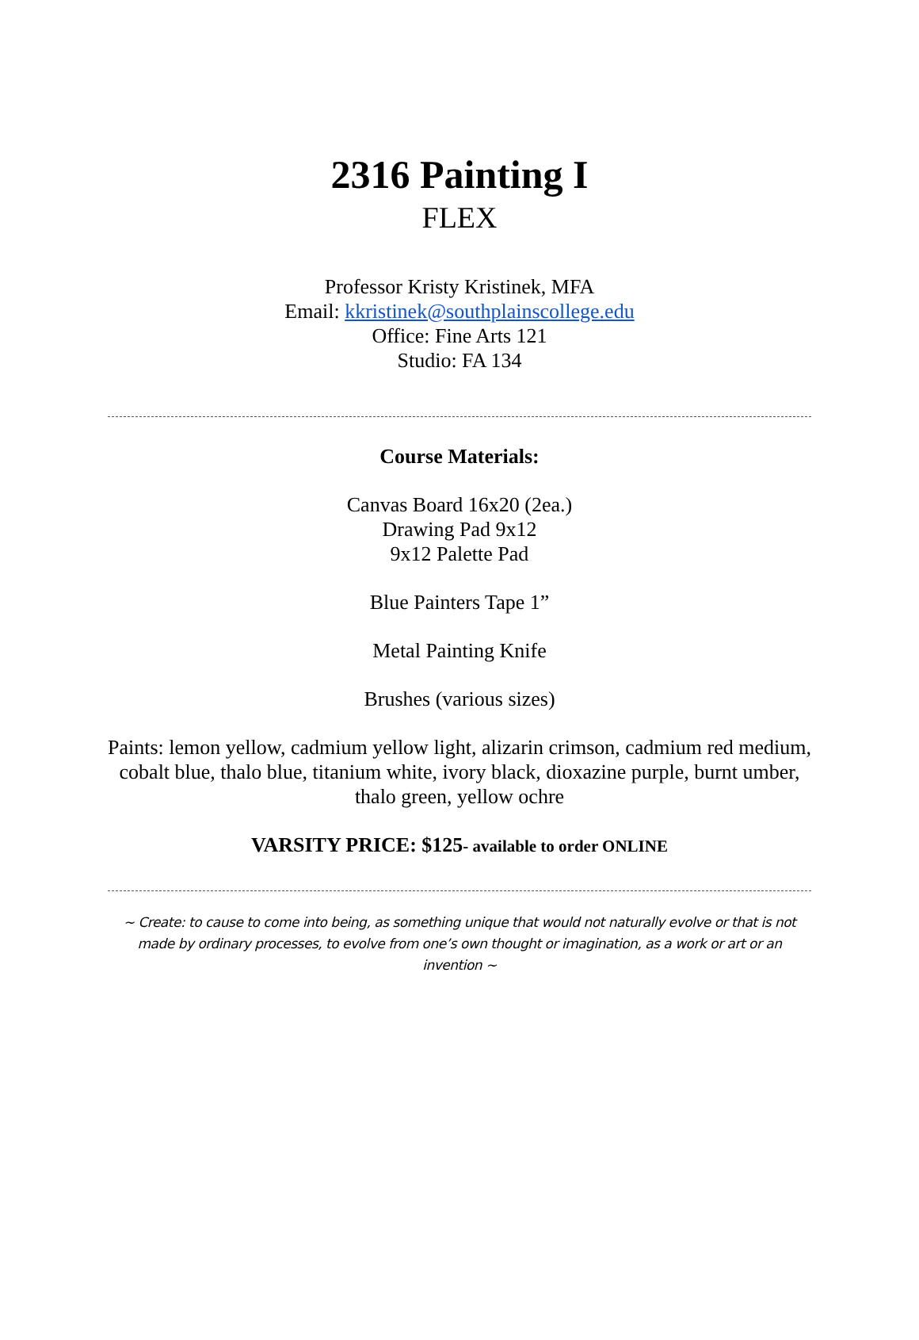2316 Painting I
FLEX
Professor Kristy Kristinek, MFA
Email: kkristinek@southplainscollege.edu
Office: Fine Arts 121
Studio: FA 134
Course Materials:
Canvas Board 16x20 (2ea.)
Drawing Pad 9x12
9x12 Palette Pad
Blue Painters Tape 1”
Metal Painting Knife
Brushes (various sizes)
Paints: lemon yellow, cadmium yellow light, alizarin crimson, cadmium red medium, cobalt blue, thalo blue, titanium white, ivory black, dioxazine purple, burnt umber, thalo green, yellow ochre
VARSITY PRICE: $125- available to order ONLINE
~ Create: to cause to come into being, as something unique that would not naturally evolve or that is not made by ordinary processes, to evolve from one’s own thought or imagination, as a work or art or an invention ~